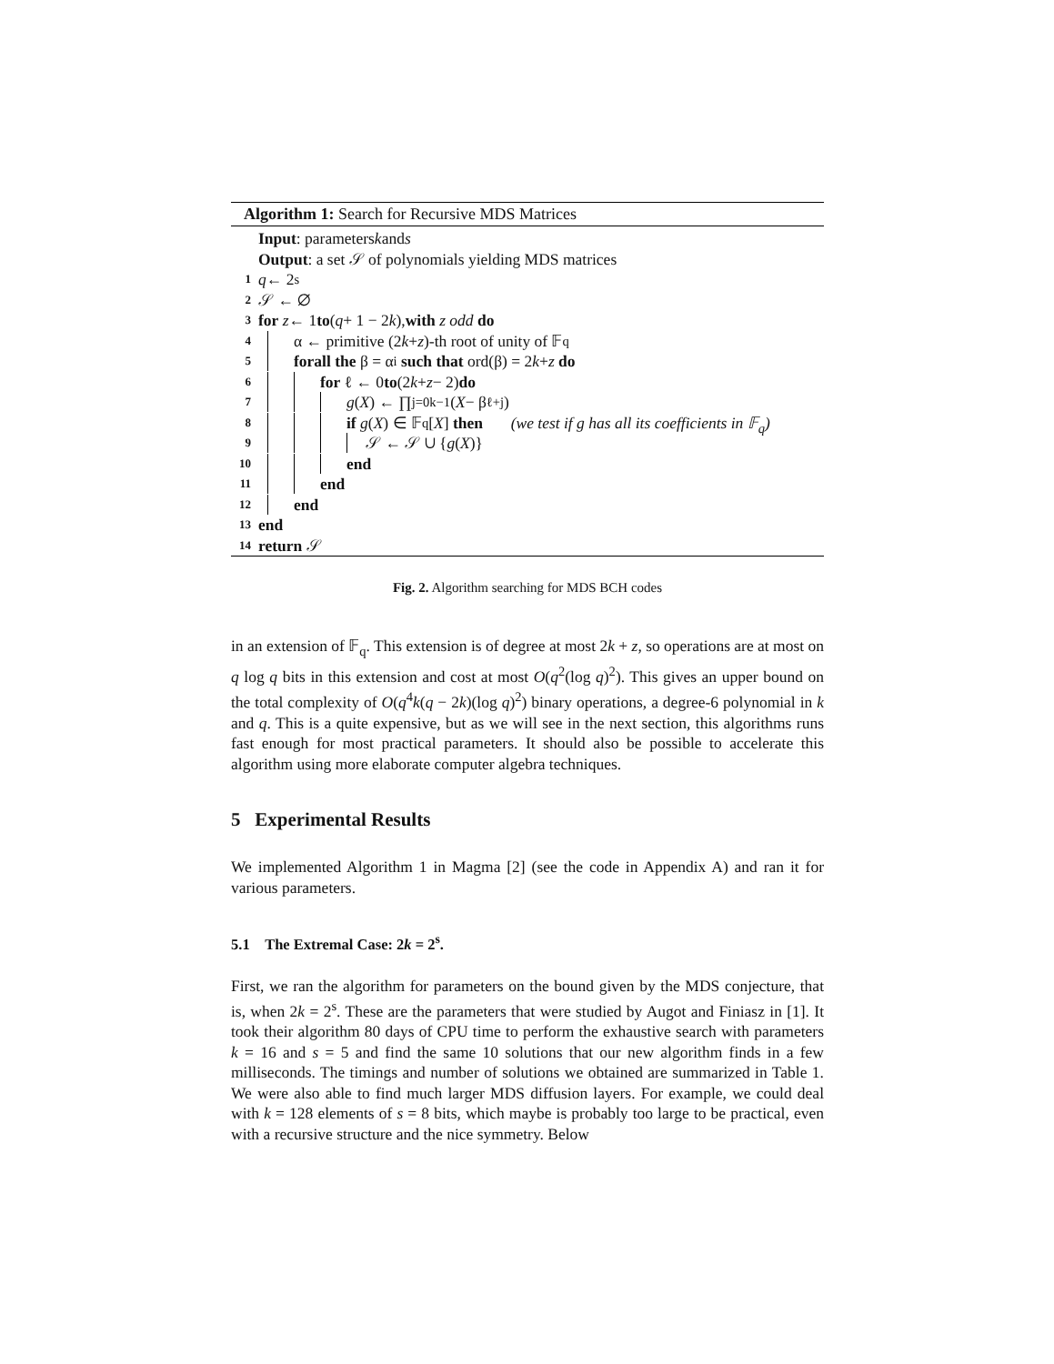Algorithm 1: Search for Recursive MDS Matrices
Input: parameters k and s
Output: a set 𝒮 of polynomials yielding MDS matrices
1 q ← 2<sup>s</sup>
2 𝒮 ← ∅
3 for z ← 1 to (q + 1 − 2 k), with z odd do
4 α ← primitive (2 k + z)-th root of unity of 𝔽<sub>q</sub>
5 forall the β = α<sup>i</sup> such that ord(β) = 2 k + z do
6 for ℓ ← 0 to (2 k + z − 2) do
7 g (X) ← ∏<sub>j=0</sub><sup>k−1</sup>(X − β<sup>ℓ+j</sup>)
8 if g (X) ∈ 𝔽<sub>q</sub>[X] then (we test if g has all its coefficients in 𝔽<sub>q</sub>)
9 𝒮 ← 𝒮 ∪ { g (X)}
10 end
11 end
12 end
13 end
14 return 𝒮
Fig. 2. Algorithm searching for MDS BCH codes
in an extension of 𝔽<sub>q</sub>. This extension is of degree at most 2k + z, so operations are at most on q log q bits in this extension and cost at most O(q<sup>2</sup>(log q)<sup>2</sup>). This gives an upper bound on the total complexity of O(q<sup>4</sup>k(q − 2k)(log q)<sup>2</sup>) binary operations, a degree-6 polynomial in k and q. This is a quite expensive, but as we will see in the next section, this algorithms runs fast enough for most practical parameters. It should also be possible to accelerate this algorithm using more elaborate computer algebra techniques.
5 Experimental Results
We implemented Algorithm 1 in Magma [2] (see the code in Appendix A) and ran it for various parameters.
5.1 The Extremal Case: 2k = 2<sup>s</sup>.
First, we ran the algorithm for parameters on the bound given by the MDS conjecture, that is, when 2k = 2<sup>s</sup>. These are the parameters that were studied by Augot and Finiasz in [1]. It took their algorithm 80 days of CPU time to perform the exhaustive search with parameters k = 16 and s = 5 and find the same 10 solutions that our new algorithm finds in a few milliseconds. The timings and number of solutions we obtained are summarized in Table 1. We were also able to find much larger MDS diffusion layers. For example, we could deal with k = 128 elements of s = 8 bits, which maybe is probably too large to be practical, even with a recursive structure and the nice symmetry. Below